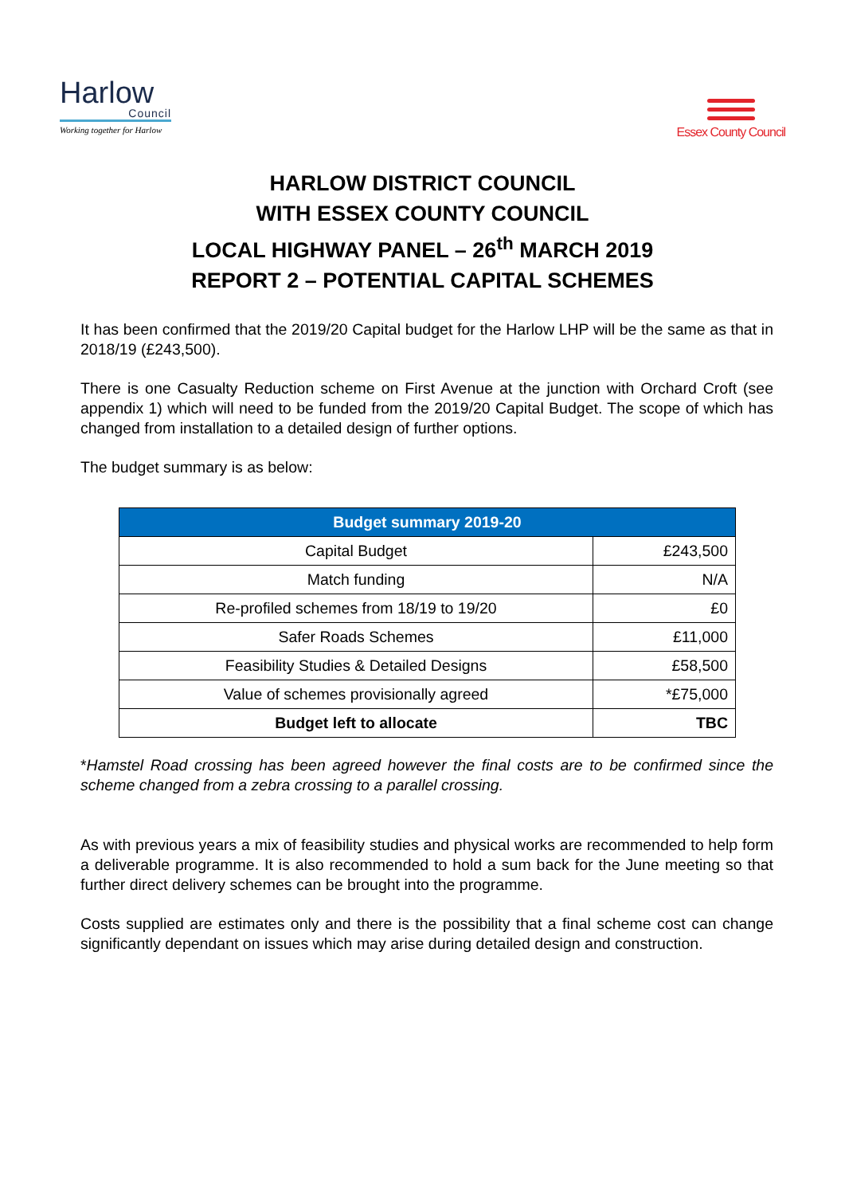Harlow
Council
Working together for Harlow
Essex County Council
HARLOW DISTRICT COUNCIL
WITH ESSEX COUNTY COUNCIL
LOCAL HIGHWAY PANEL – 26<sup>th</sup> MARCH 2019
REPORT 2 – POTENTIAL CAPITAL SCHEMES
It has been confirmed that the 2019/20 Capital budget for the Harlow LHP will be the same as that in 2018/19 (£243,500).
There is one Casualty Reduction scheme on First Avenue at the junction with Orchard Croft (see appendix 1) which will need to be funded from the 2019/20 Capital Budget. The scope of which has changed from installation to a detailed design of further options.
The budget summary is as below:
| Budget summary 2019-20 | |
| --- | --- |
| Capital Budget | £243,500 |
| Match funding | N/A |
| Re-profiled schemes from 18/19 to 19/20 | £0 |
| Safer Roads Schemes | £11,000 |
| Feasibility Studies & Detailed Designs | £58,500 |
| Value of schemes provisionally agreed | *£75,000 |
| Budget left to allocate | TBC |
*Hamstel Road crossing has been agreed however the final costs are to be confirmed since the scheme changed from a zebra crossing to a parallel crossing.
As with previous years a mix of feasibility studies and physical works are recommended to help form a deliverable programme. It is also recommended to hold a sum back for the June meeting so that further direct delivery schemes can be brought into the programme.
Costs supplied are estimates only and there is the possibility that a final scheme cost can change significantly dependant on issues which may arise during detailed design and construction.